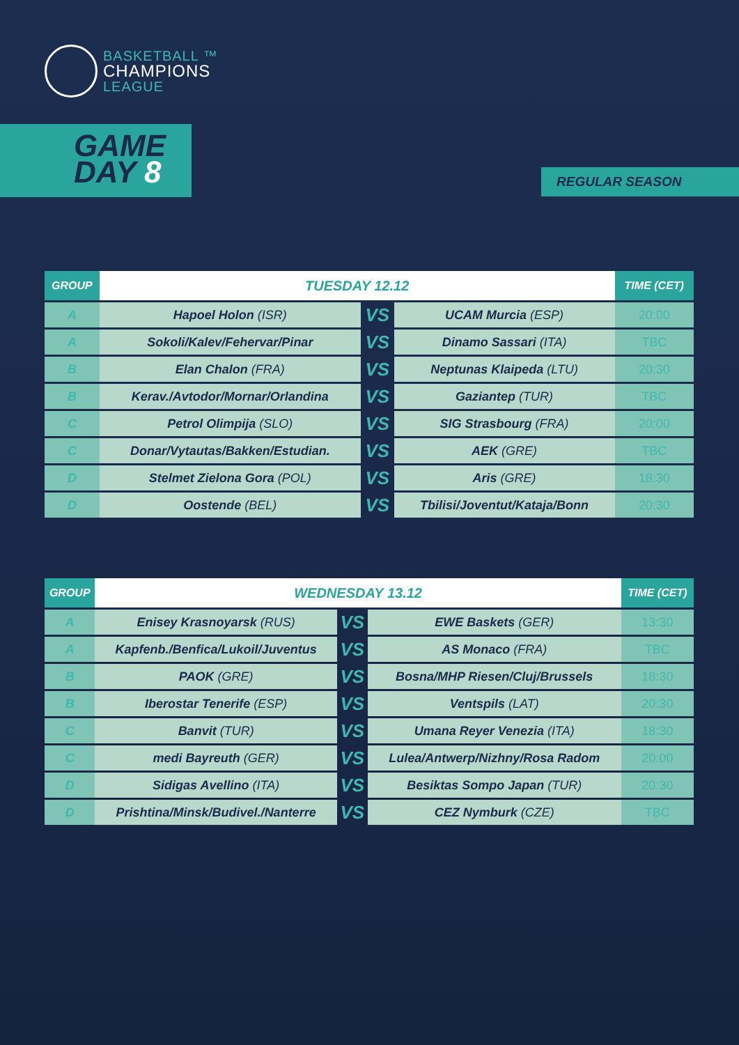BASKETBALL ™
CHAMPIONS
LEAGUE
GAME
DAY 8
REGULAR SEASON
| GROUP | TUESDAY 12.12 | | | TIME (CET) |
| --- | --- | --- | --- | --- |
| A | Hapoel Holon (ISR) | VS | UCAM Murcia (ESP) | 20:00 |
| A | Sokoli/Kalev/Fehervar/Pinar | VS | Dinamo Sassari (ITA) | TBC |
| B | Elan Chalon (FRA) | VS | Neptunas Klaipeda (LTU) | 20:30 |
| B | Kerav./Avtodor/Mornar/Orlandina | VS | Gaziantep (TUR) | TBC |
| C | Petrol Olimpija (SLO) | VS | SIG Strasbourg (FRA) | 20:00 |
| C | Donar/Vytautas/Bakken/Estudian. | VS | AEK (GRE) | TBC |
| D | Stelmet Zielona Gora (POL) | VS | Aris (GRE) | 18:30 |
| D | Oostende (BEL) | VS | Tbilisi/Joventut/Kataja/Bonn | 20:30 |
| GROUP | WEDNESDAY 13.12 | | | TIME (CET) |
| --- | --- | --- | --- | --- |
| A | Enisey Krasnoyarsk (RUS) | VS | EWE Baskets (GER) | 13:30 |
| A | Kapfenb./Benfica/Lukoil/Juventus | VS | AS Monaco (FRA) | TBC |
| B | PAOK (GRE) | VS | Bosna/MHP Riesen/Cluj/Brussels | 18:30 |
| B | Iberostar Tenerife (ESP) | VS | Ventspils (LAT) | 20:30 |
| C | Banvit (TUR) | VS | Umana Reyer Venezia (ITA) | 18:30 |
| C | medi Bayreuth (GER) | VS | Lulea/Antwerp/Nizhny/Rosa Radom | 20:00 |
| D | Sidigas Avellino (ITA) | VS | Besiktas Sompo Japan (TUR) | 20:30 |
| D | Prishtina/Minsk/Budivel./Nanterre | VS | CEZ Nymburk (CZE) | TBC |